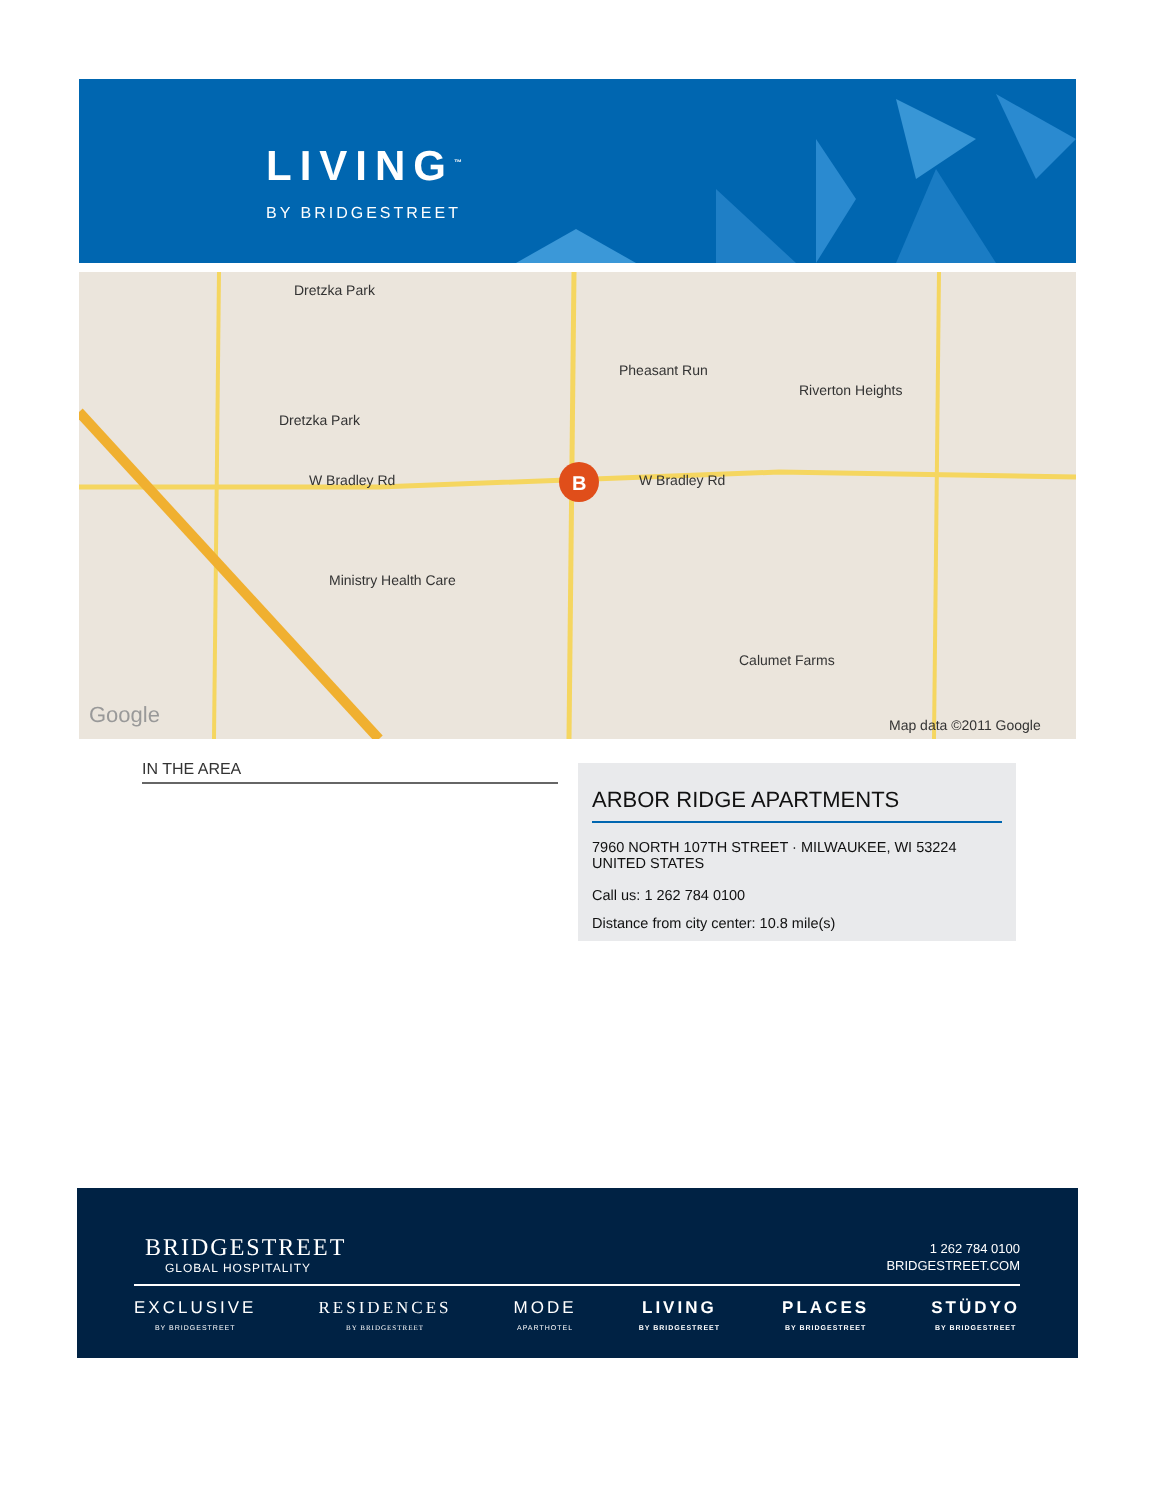LIVING<sup>™</sup>
BY BRIDGESTREET
Dretzka Park
Pheasant Run
Riverton Heights
Dretzka Park
W Bradley Rd W Bradley Rd
Ministry Health Care
Calumet Farms
B
Google Map data ©2011 Google
IN THE AREA
ARBOR RIDGE APARTMENTS
7960 NORTH 107TH STREET · MILWAUKEE, WI 53224
UNITED STATES
Call us: 1 262 784 0100
Distance from city center: 10.8 mile(s)
BRIDGESTREET
GLOBAL HOSPITALITY
1 262 784 0100
BRIDGESTREET.COM
EXCLUSIVE
BY BRIDGESTREET
RESIDENCES
BY BRIDGESTREET
MODE
APARTHOTEL
LIVING
BY BRIDGESTREET
PLACES
BY BRIDGESTREET
STÜDYO
BY BRIDGESTREET